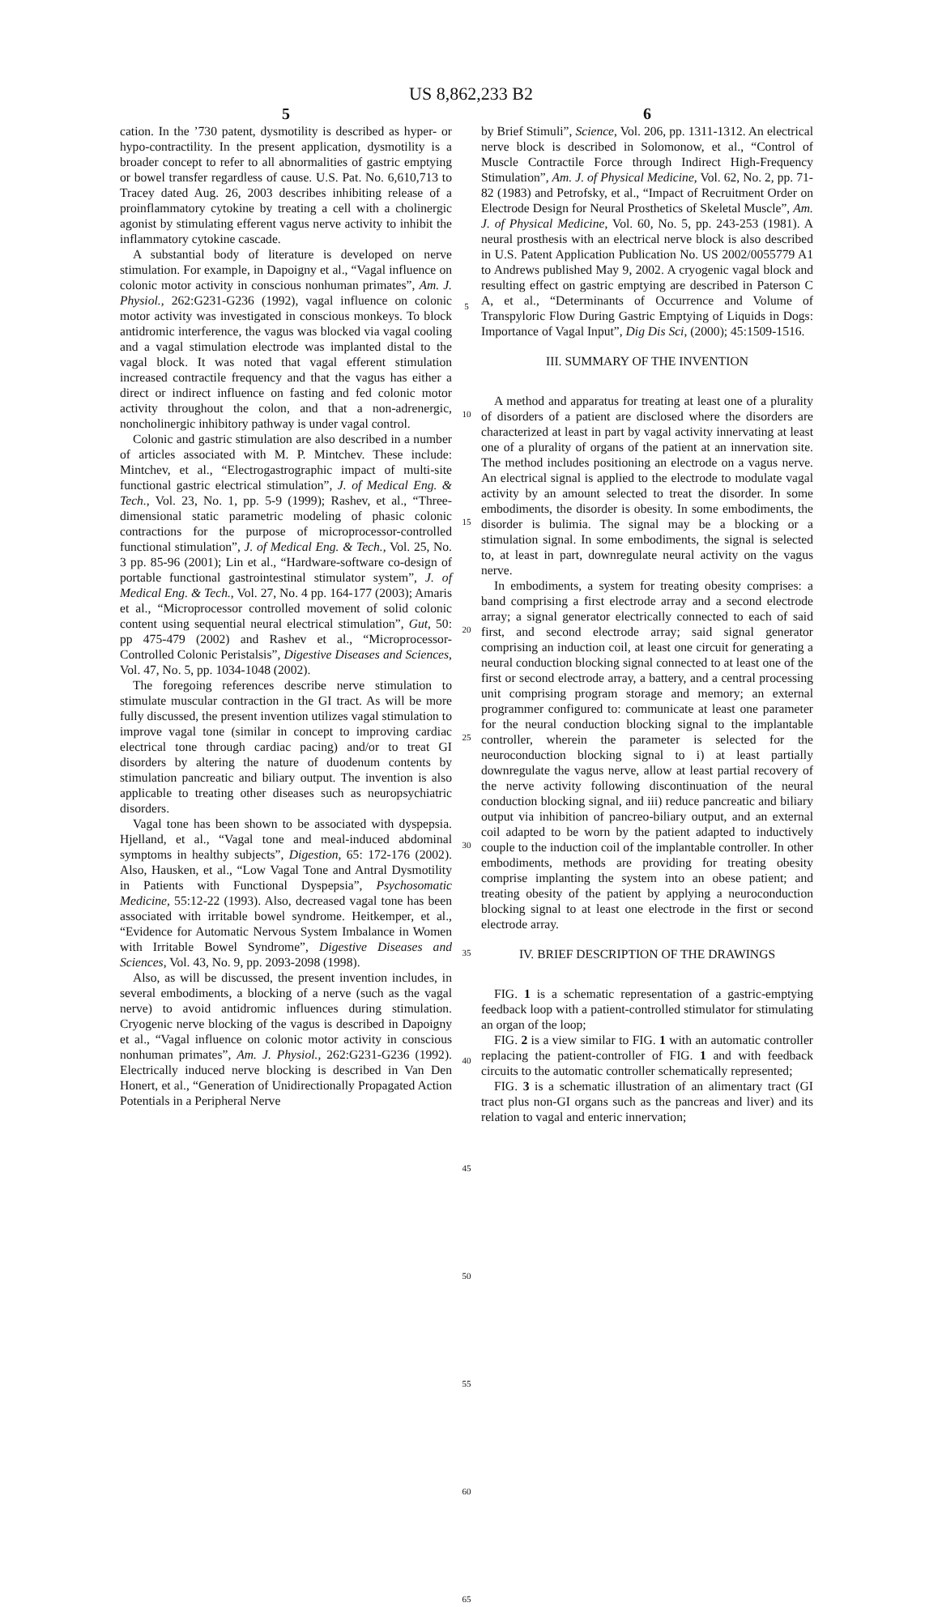US 8,862,233 B2
5
cation. In the ’730 patent, dysmotility is described as hyper- or hypo-contractility. In the present application, dysmotility is a broader concept to refer to all abnormalities of gastric emptying or bowel transfer regardless of cause. U.S. Pat. No. 6,610,713 to Tracey dated Aug. 26, 2003 describes inhibiting release of a proinflammatory cytokine by treating a cell with a cholinergic agonist by stimulating efferent vagus nerve activity to inhibit the inflammatory cytokine cascade.
A substantial body of literature is developed on nerve stimulation. For example, in Dapoigny et al., “Vagal influence on colonic motor activity in conscious nonhuman primates”, Am. J. Physiol., 262:G231-G236 (1992), vagal influence on colonic motor activity was investigated in conscious monkeys. To block antidromic interference, the vagus was blocked via vagal cooling and a vagal stimulation electrode was implanted distal to the vagal block. It was noted that vagal efferent stimulation increased contractile frequency and that the vagus has either a direct or indirect influence on fasting and fed colonic motor activity throughout the colon, and that a non-adrenergic, noncholinergic inhibitory pathway is under vagal control.
Colonic and gastric stimulation are also described in a number of articles associated with M. P. Mintchev. These include: Mintchev, et al., “Electrogastrographic impact of multi-site functional gastric electrical stimulation”, J. of Medical Eng. & Tech., Vol. 23, No. 1, pp. 5-9 (1999); Rashev, et al., “Three-dimensional static parametric modeling of phasic colonic contractions for the purpose of microprocessor-controlled functional stimulation”, J. of Medical Eng. & Tech., Vol. 25, No. 3 pp. 85-96 (2001); Lin et al., “Hardware-software co-design of portable functional gastrointestinal stimulator system”, J. of Medical Eng. & Tech., Vol. 27, No. 4 pp. 164-177 (2003); Amaris et al., “Microprocessor controlled movement of solid colonic content using sequential neural electrical stimulation”, Gut, 50: pp 475-479 (2002) and Rashev et al., “Microprocessor-Controlled Colonic Peristalsis”, Digestive Diseases and Sciences, Vol. 47, No. 5, pp. 1034-1048 (2002).
The foregoing references describe nerve stimulation to stimulate muscular contraction in the GI tract. As will be more fully discussed, the present invention utilizes vagal stimulation to improve vagal tone (similar in concept to improving cardiac electrical tone through cardiac pacing) and/or to treat GI disorders by altering the nature of duodenum contents by stimulation pancreatic and biliary output. The invention is also applicable to treating other diseases such as neuropsychiatric disorders.
Vagal tone has been shown to be associated with dyspepsia. Hjelland, et al., “Vagal tone and meal-induced abdominal symptoms in healthy subjects”, Digestion, 65: 172-176 (2002). Also, Hausken, et al., “Low Vagal Tone and Antral Dysmotility in Patients with Functional Dyspepsia”, Psychosomatic Medicine, 55:12-22 (1993). Also, decreased vagal tone has been associated with irritable bowel syndrome. Heitkemper, et al., “Evidence for Automatic Nervous System Imbalance in Women with Irritable Bowel Syndrome”, Digestive Diseases and Sciences, Vol. 43, No. 9, pp. 2093-2098 (1998).
Also, as will be discussed, the present invention includes, in several embodiments, a blocking of a nerve (such as the vagal nerve) to avoid antidromic influences during stimulation. Cryogenic nerve blocking of the vagus is described in Dapoigny et al., “Vagal influence on colonic motor activity in conscious nonhuman primates”, Am. J. Physiol., 262:G231-G236 (1992). Electrically induced nerve blocking is described in Van Den Honert, et al., “Generation of Unidirectionally Propagated Action Potentials in a Peripheral Nerve
5
10
15
20
25
30
35
40
45
50
55
60
65
6
by Brief Stimuli”, Science, Vol. 206, pp. 1311-1312. An electrical nerve block is described in Solomonow, et al., “Control of Muscle Contractile Force through Indirect High-Frequency Stimulation”, Am. J. of Physical Medicine, Vol. 62, No. 2, pp. 71-82 (1983) and Petrofsky, et al., “Impact of Recruitment Order on Electrode Design for Neural Prosthetics of Skeletal Muscle”, Am. J. of Physical Medicine, Vol. 60, No. 5, pp. 243-253 (1981). A neural prosthesis with an electrical nerve block is also described in U.S. Patent Application Publication No. US 2002/0055779 A1 to Andrews published May 9, 2002. A cryogenic vagal block and resulting effect on gastric emptying are described in Paterson C A, et al., “Determinants of Occurrence and Volume of Transpyloric Flow During Gastric Emptying of Liquids in Dogs: Importance of Vagal Input”, Dig Dis Sci, (2000); 45:1509-1516.
III. SUMMARY OF THE INVENTION
A method and apparatus for treating at least one of a plurality of disorders of a patient are disclosed where the disorders are characterized at least in part by vagal activity innervating at least one of a plurality of organs of the patient at an innervation site. The method includes positioning an electrode on a vagus nerve. An electrical signal is applied to the electrode to modulate vagal activity by an amount selected to treat the disorder. In some embodiments, the disorder is obesity. In some embodiments, the disorder is bulimia. The signal may be a blocking or a stimulation signal. In some embodiments, the signal is selected to, at least in part, downregulate neural activity on the vagus nerve.
In embodiments, a system for treating obesity comprises: a band comprising a first electrode array and a second electrode array; a signal generator electrically connected to each of said first, and second electrode array; said signal generator comprising an induction coil, at least one circuit for generating a neural conduction blocking signal connected to at least one of the first or second electrode array, a battery, and a central processing unit comprising program storage and memory; an external programmer configured to: communicate at least one parameter for the neural conduction blocking signal to the implantable controller, wherein the parameter is selected for the neuroconduction blocking signal to i) at least partially downregulate the vagus nerve, allow at least partial recovery of the nerve activity following discontinuation of the neural conduction blocking signal, and iii) reduce pancreatic and biliary output via inhibition of pancreo-biliary output, and an external coil adapted to be worn by the patient adapted to inductively couple to the induction coil of the implantable controller. In other embodiments, methods are providing for treating obesity comprise implanting the system into an obese patient; and treating obesity of the patient by applying a neuroconduction blocking signal to at least one electrode in the first or second electrode array.
IV. BRIEF DESCRIPTION OF THE DRAWINGS
FIG. 1 is a schematic representation of a gastric-emptying feedback loop with a patient-controlled stimulator for stimulating an organ of the loop;
FIG. 2 is a view similar to FIG. 1 with an automatic controller replacing the patient-controller of FIG. 1 and with feedback circuits to the automatic controller schematically represented;
FIG. 3 is a schematic illustration of an alimentary tract (GI tract plus non-GI organs such as the pancreas and liver) and its relation to vagal and enteric innervation;